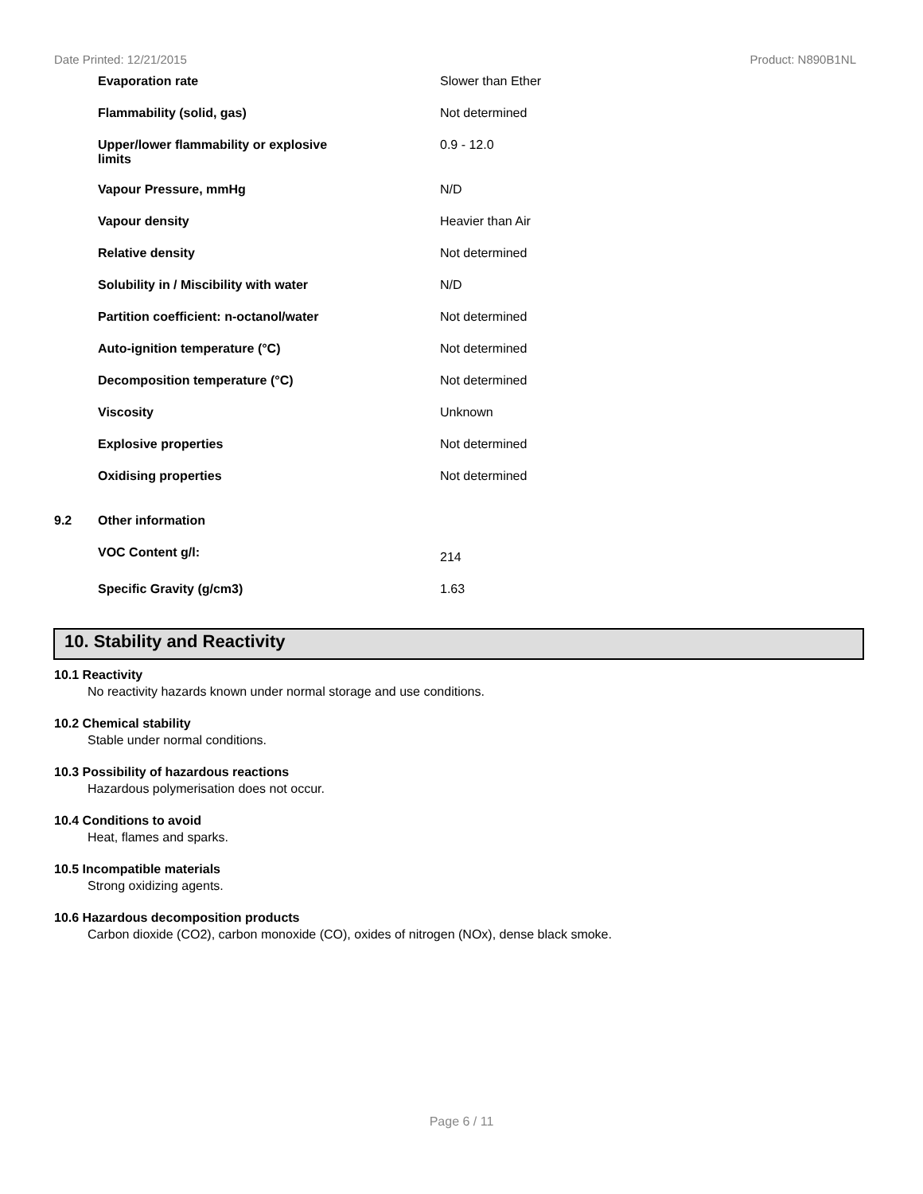Date Printed: 12/21/2015 Product: N890B1NL
| | Evaporation rate | Slower than Ether |
| | Flammability (solid, gas) | Not determined |
| | Upper/lower flammability or explosive limits | 0.9 - 12.0 |
| | Vapour Pressure, mmHg | N/D |
| | Vapour density | Heavier than Air |
| | Relative density | Not determined |
| | Solubility in / Miscibility with water | N/D |
| | Partition coefficient: n-octanol/water | Not determined |
| | Auto-ignition temperature (°C) | Not determined |
| | Decomposition temperature (°C) | Not determined |
| | Viscosity | Unknown |
| | Explosive properties | Not determined |
| | Oxidising properties | Not determined |
| 9.2 | Other information | |
| | VOC Content g/l: | 214 |
| | Specific Gravity (g/cm3) | 1.63 |
10. Stability and Reactivity
10.1 Reactivity
No reactivity hazards known under normal storage and use conditions.
10.2 Chemical stability
Stable under normal conditions.
10.3 Possibility of hazardous reactions
Hazardous polymerisation does not occur.
10.4 Conditions to avoid
Heat, flames and sparks.
10.5 Incompatible materials
Strong oxidizing agents.
10.6 Hazardous decomposition products
Carbon dioxide (CO2), carbon monoxide (CO), oxides of nitrogen (NOx), dense black smoke.
Page 6 / 11